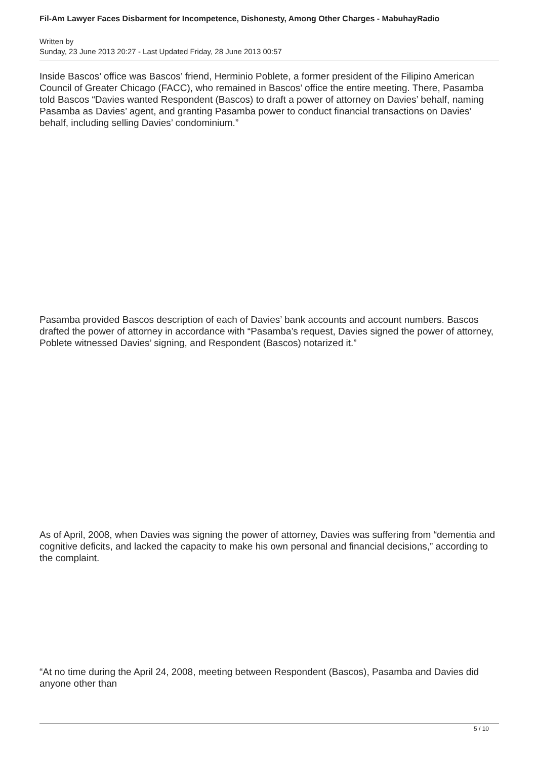Fil-Am Lawyer Faces Disbarment for Incompetence, Dishonesty, Among Other Charges - MabuhayRadio
Written by
Sunday, 23 June 2013 20:27 - Last Updated Friday, 28 June 2013 00:57
Inside Bascos’ office was Bascos’ friend, Herminio Poblete, a former president of the Filipino American Council of Greater Chicago (FACC), who remained in Bascos’ office the entire meeting. There, Pasamba told Bascos “Davies wanted Respondent (Bascos) to draft a power of attorney on Davies’ behalf, naming Pasamba as Davies’ agent, and granting Pasamba power to conduct financial transactions on Davies’ behalf, including selling Davies’ condominium.”
Pasamba provided Bascos description of each of Davies’ bank accounts and account numbers. Bascos drafted the power of attorney in accordance with “Pasamba’s request, Davies signed the power of attorney, Poblete witnessed Davies’ signing, and Respondent (Bascos) notarized it.”
As of April, 2008, when Davies was signing the power of attorney, Davies was suffering from “dementia and cognitive deficits, and lacked the capacity to make his own personal and financial decisions,” according to the complaint.
“At no time during the April 24, 2008, meeting between Respondent (Bascos), Pasamba and Davies did anyone other than
5 / 10